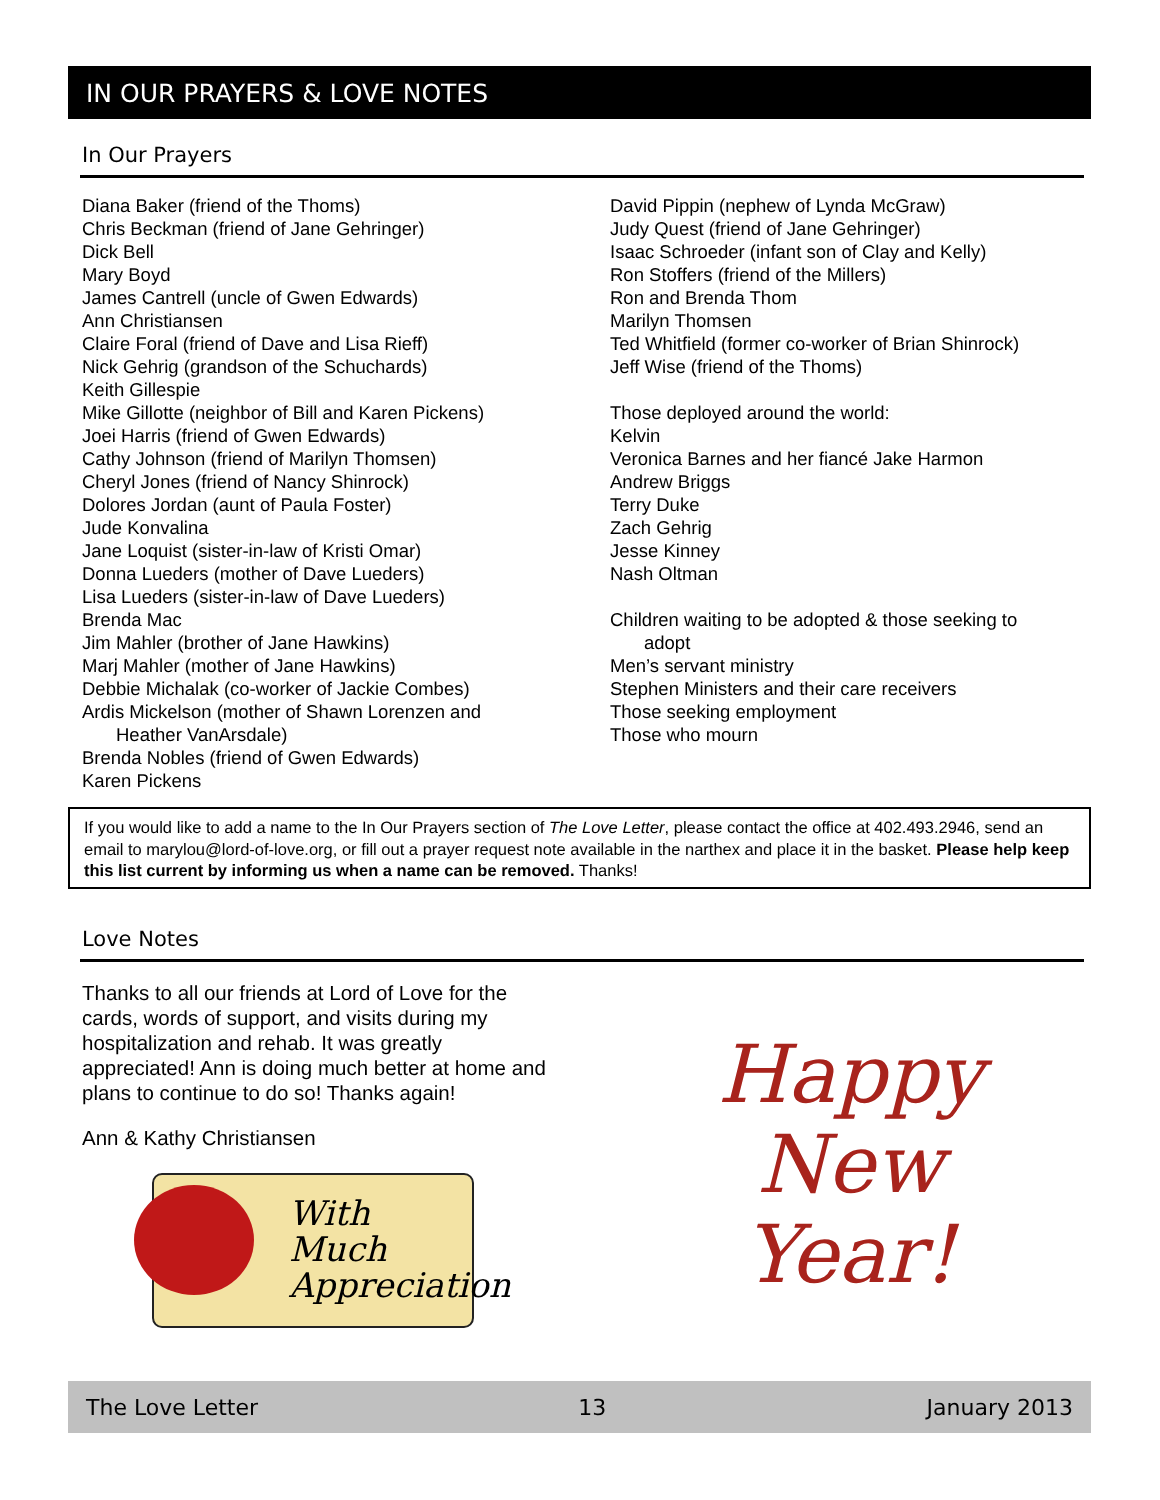IN OUR PRAYERS & LOVE NOTES
In Our Prayers
Diana Baker (friend of the Thoms)
Chris Beckman (friend of Jane Gehringer)
Dick Bell
Mary Boyd
James Cantrell (uncle of Gwen Edwards)
Ann Christiansen
Claire Foral (friend of Dave and Lisa Rieff)
Nick Gehrig (grandson of the Schuchards)
Keith Gillespie
Mike Gillotte (neighbor of Bill and Karen Pickens)
Joei Harris (friend of Gwen Edwards)
Cathy Johnson (friend of Marilyn Thomsen)
Cheryl Jones (friend of Nancy Shinrock)
Dolores Jordan (aunt of Paula Foster)
Jude Konvalina
Jane Loquist (sister-in-law of Kristi Omar)
Donna Lueders (mother of Dave Lueders)
Lisa Lueders (sister-in-law of Dave Lueders)
Brenda Mac
Jim Mahler (brother of Jane Hawkins)
Marj Mahler (mother of Jane Hawkins)
Debbie Michalak (co-worker of Jackie Combes)
Ardis Mickelson (mother of Shawn Lorenzen and
Heather VanArsdale)
Brenda Nobles (friend of Gwen Edwards)
Karen Pickens
David Pippin (nephew of Lynda McGraw)
Judy Quest (friend of Jane Gehringer)
Isaac Schroeder (infant son of Clay and Kelly)
Ron Stoffers (friend of the Millers)
Ron and Brenda Thom
Marilyn Thomsen
Ted Whitfield (former co-worker of Brian Shinrock)
Jeff Wise (friend of the Thoms)
Those deployed around the world:
Kelvin
Veronica Barnes and her fiancé Jake Harmon
Andrew Briggs
Terry Duke
Zach Gehrig
Jesse Kinney
Nash Oltman
Children waiting to be adopted & those seeking to
adopt
Men’s servant ministry
Stephen Ministers and their care receivers
Those seeking employment
Those who mourn
If you would like to add a name to the In Our Prayers section of The Love Letter, please contact the office at 402.493.2946, send an email to marylou@lord-of-love.org, or fill out a prayer request note available in the narthex and place it in the basket. Please help keep this list current by informing us when a name can be removed. Thanks!
Love Notes
Thanks to all our friends at Lord of Love for the cards, words of support, and visits during my hospitalization and rehab. It was greatly appreciated! Ann is doing much better at home and plans to continue to do so! Thanks again!
Ann & Kathy Christiansen
With
Much
Appreciation
Happy
New
Year!
The Love Letter 13 January 2013